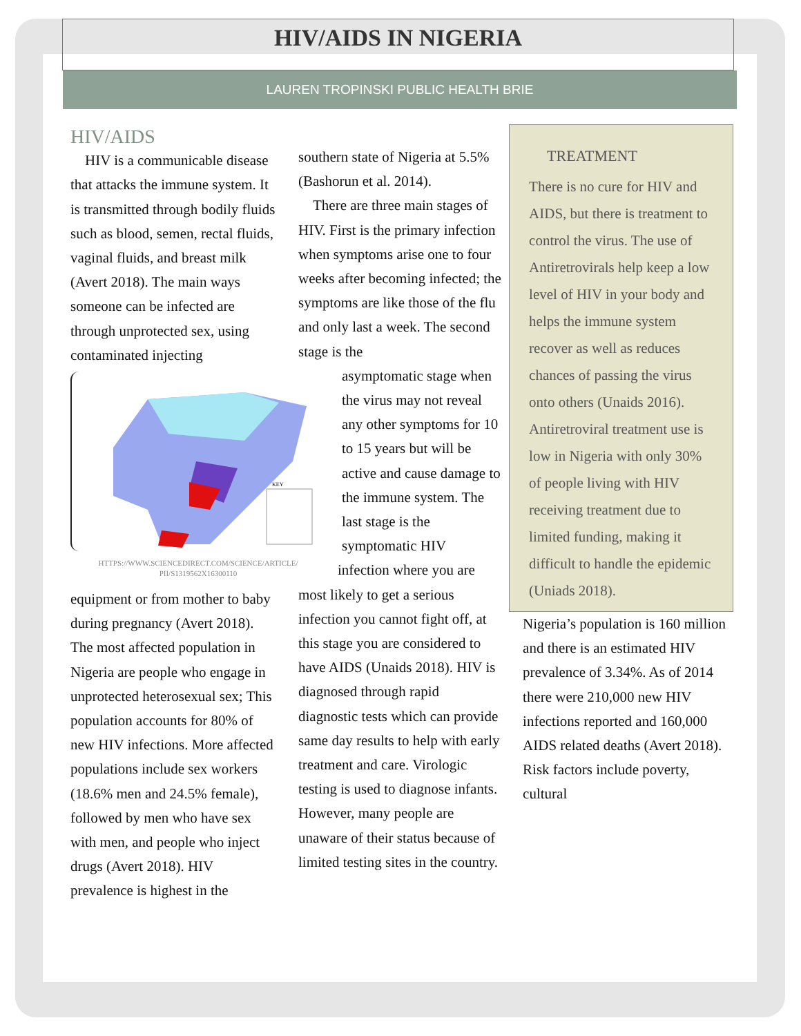HIV/AIDS IN NIGERIA
LAUREN TROPINSKI PUBLIC HEALTH BRIE
HIV/AIDS
HIV is a communicable disease that attacks the immune system. It is transmitted through bodily fluids such as blood, semen, rectal fluids, vaginal fluids, and breast milk (Avert 2018). The main ways someone can be infected are through unprotected sex, using contaminated injecting
KEY
HTTPS://WWW.SCIENCEDIRECT.COM/SCIENCE/ARTICLE/ PII/S1319562X16300110
equipment or from mother to baby during pregnancy (Avert 2018). The most affected population in Nigeria are people who engage in unprotected heterosexual sex; This population accounts for 80% of new HIV infections. More affected populations include sex workers (18.6% men and 24.5% female), followed by men who have sex with men, and people who inject drugs (Avert 2018). HIV prevalence is highest in the
southern state of Nigeria at 5.5% (Bashorun et al. 2014).
There are three main stages of HIV. First is the primary infection when symptoms arise one to four weeks after becoming infected; the symptoms are like those of the flu and only last a week. The second stage is the
asymptomatic stage when the virus may not reveal any other symptoms for 10 to 15 years but will be active and cause damage to the immune system. The last stage is the symptomatic HIV
infection where you are
most likely to get a serious infection you cannot fight off, at this stage you are considered to have AIDS (Unaids 2018). HIV is diagnosed through rapid diagnostic tests which can provide same day results to help with early treatment and care. Virologic testing is used to diagnose infants. However, many people are unaware of their status because of limited testing sites in the country.
TREATMENT
There is no cure for HIV and AIDS, but there is treatment to control the virus. The use of Antiretrovirals help keep a low level of HIV in your body and helps the immune system recover as well as reduces chances of passing the virus onto others (Unaids 2016). Antiretroviral treatment use is low in Nigeria with only 30% of people living with HIV receiving treatment due to limited funding, making it difficult to handle the epidemic (Uniads 2018).
Nigeria’s population is 160 million and there is an estimated HIV prevalence of 3.34%. As of 2014 there were 210,000 new HIV infections reported and 160,000 AIDS related deaths (Avert 2018). Risk factors include poverty, cultural